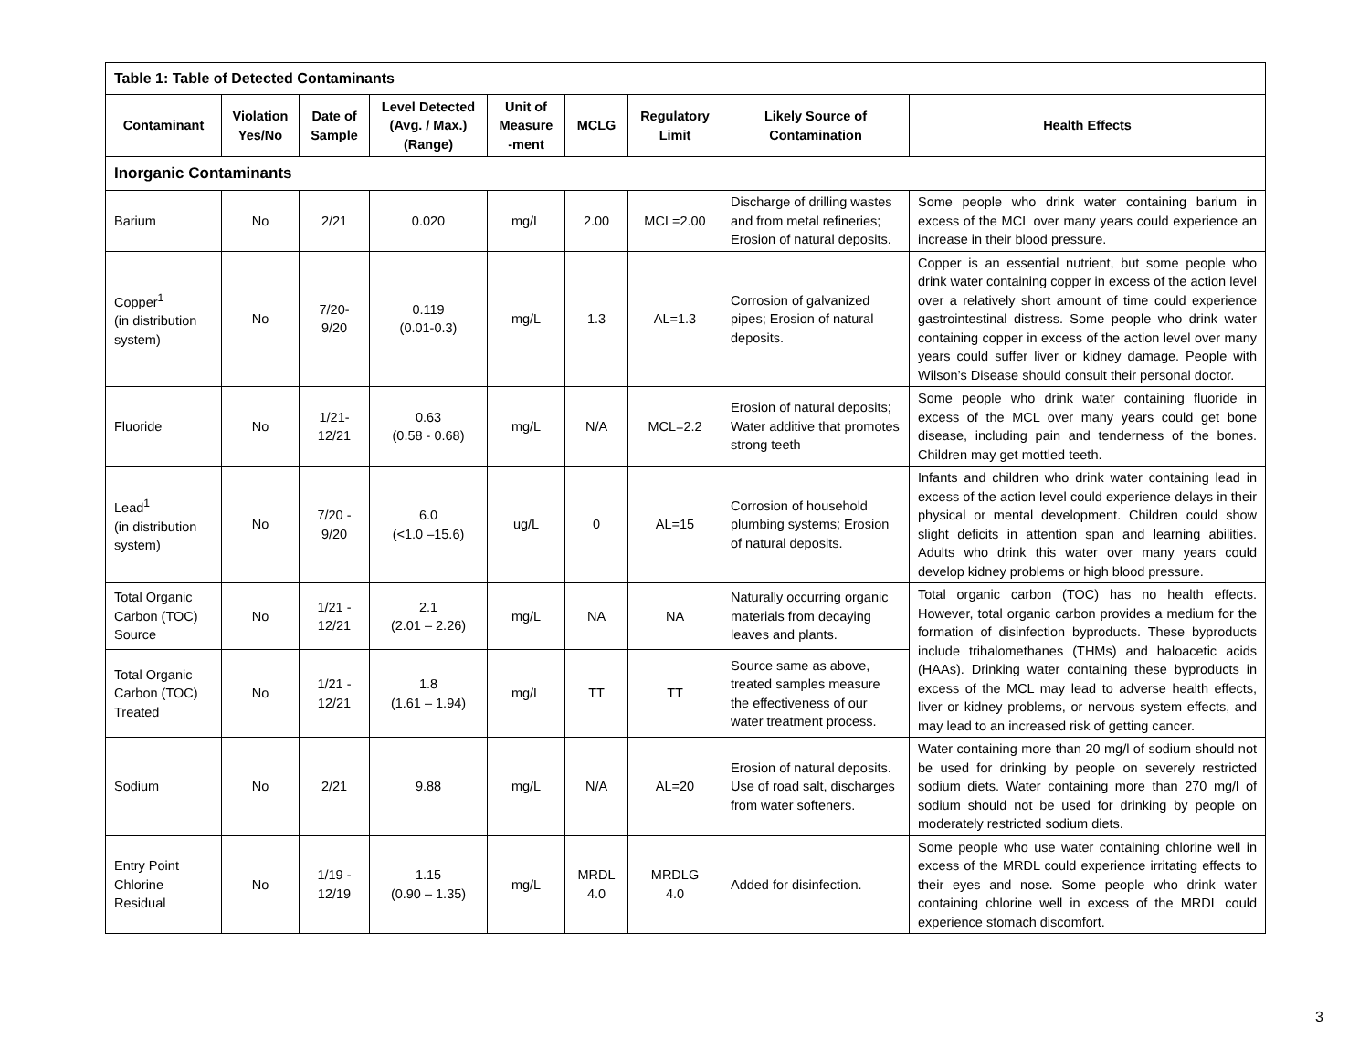| Table 1: Table of Detected Contaminants | | | | | | | | |
| --- | --- | --- | --- | --- | --- | --- | --- | --- |
| Contaminant | Violation Yes/No | Date of Sample | Level Detected (Avg. / Max.) (Range) | Unit of Measure -ment | MCLG | Regulatory Limit | Likely Source of Contamination | Health Effects |
| Inorganic Contaminants | | | | | | | | |
| Barium | No | 2/21 | 0.020 | mg/L | 2.00 | MCL=2.00 | Discharge of drilling wastes and from metal refineries; Erosion of natural deposits. | Some people who drink water containing barium in excess of the MCL over many years could experience an increase in their blood pressure. |
| Copper<sup>1</sup> (in distribution system) | No | 7/20- 9/20 | 0.119 (0.01-0.3) | mg/L | 1.3 | AL=1.3 | Corrosion of galvanized pipes; Erosion of natural deposits. | Copper is an essential nutrient, but some people who drink water containing copper in excess of the action level over a relatively short amount of time could experience gastrointestinal distress. Some people who drink water containing copper in excess of the action level over many years could suffer liver or kidney damage. People with Wilson’s Disease should consult their personal doctor. |
| Fluoride | No | 1/21- 12/21 | 0.63 (0.58 - 0.68) | mg/L | N/A | MCL=2.2 | Erosion of natural deposits; Water additive that promotes strong teeth | Some people who drink water containing fluoride in excess of the MCL over many years could get bone disease, including pain and tenderness of the bones. Children may get mottled teeth. |
| Lead<sup>1</sup> (in distribution system) | No | 7/20 - 9/20 | 6.0 (<1.0 –15.6) | ug/L | 0 | AL=15 | Corrosion of household plumbing systems; Erosion of natural deposits. | Infants and children who drink water containing lead in excess of the action level could experience delays in their physical or mental development. Children could show slight deficits in attention span and learning abilities. Adults who drink this water over many years could develop kidney problems or high blood pressure. |
| Total Organic Carbon (TOC) Source | No | 1/21 - 12/21 | 2.1 (2.01 – 2.26) | mg/L | NA | NA | Naturally occurring organic materials from decaying leaves and plants. | Total organic carbon (TOC) has no health effects. However, total organic carbon provides a medium for the formation of disinfection byproducts. These byproducts include trihalomethanes (THMs) and haloacetic acids (HAAs). Drinking water containing these byproducts in excess of the MCL may lead to adverse health effects, liver or kidney problems, or nervous system effects, and may lead to an increased risk of getting cancer. |
| Total Organic Carbon (TOC) Treated | No | 1/21 - 12/21 | 1.8 (1.61 – 1.94) | mg/L | TT | TT | Source same as above, treated samples measure the effectiveness of our water treatment process. | |
| Sodium | No | 2/21 | 9.88 | mg/L | N/A | AL=20 | Erosion of natural deposits. Use of road salt, discharges from water softeners. | Water containing more than 20 mg/l of sodium should not be used for drinking by people on severely restricted sodium diets. Water containing more than 270 mg/l of sodium should not be used for drinking by people on moderately restricted sodium diets. |
| Entry Point Chlorine Residual | No | 1/19 - 12/19 | 1.15 (0.90 – 1.35) | mg/L | MRDL 4.0 | MRDLG 4.0 | Added for disinfection. | Some people who use water containing chlorine well in excess of the MRDL could experience irritating effects to their eyes and nose. Some people who drink water containing chlorine well in excess of the MRDL could experience stomach discomfort. |
3